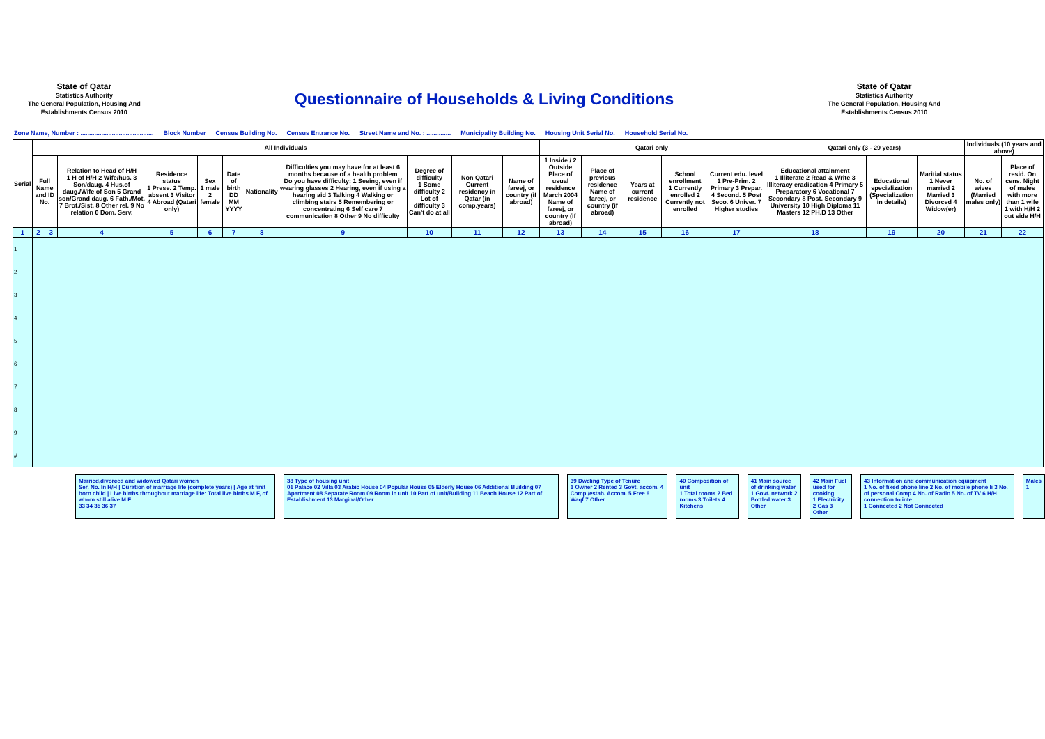State of Qatar
Statistics Authority
The General Population, Housing And
Establishments Census 2010
Questionnaire of Households & Living Conditions
State of Qatar
Statistics Authority
The General Population, Housing And
Establishments Census 2010
Zone Name, Number : .......................................... Block Number Census Building No. Census Entrance No. Street Name and No. : .............. Municipality Building No. Housing Unit Serial No. Household Serial No.
| Serial | All Individuals | | | | | | | | | | | Qatari only | | | | | Qatari only (3 - 29 years) | | | Individuals (10 years and above) | |
| --- | --- | --- | --- | --- | --- | --- | --- | --- | --- | --- | --- | --- | --- | --- | --- | --- | --- | --- | --- | --- | --- |
| | Full Name and ID No. | | Relation to Head of H/H 1 H of H/H 2 Wife/hus. 3 Son/daug. 4 Hus.of daug./Wife of Son 5 Grand son/Grand daug. 6 Fath./Mot. 7 Brot./Sist. 8 Other rel. 9 No relation 0 Dom. Serv. | Residence status 1 Prese. 2 Temp. absent 3 Visitor 4 Abroad (Qatari only) | Sex 1 male 2 female | Date of birth DD MM YYYY | Nationality | Difficulties you may have for at least 6 months because of a health problem Do you have difficulty: 1 Seeing, even if wearing glasses 2 Hearing, even if using a hearing aid 3 Talking 4 Walking or climbing stairs 5 Remembering or concentrating 6 Self care 7 communication 8 Other 9 No difficulty | Degree of difficulty 1 Some difficulty 2 Lot of difficulty 3 Can't do at all | Non Qatari Current residency in Qatar (in comp.years) | Name of fareej, or country (if abroad) | 1 Inside / 2 Outside Place of usual residence March 2004 Name of fareej, or country (if abroad) | Place of previous residence Name of fareej, or country (if abroad) | Years at current residence | School enrollment 1 Currently enrolled 2 Currently not enrolled | Current edu. level 1 Pre-Prim. 2 Primary 3 Prepar. 4 Second. 5 Post Seco. 6 Univer. 7 Higher studies | Educational attainment 1 Illiterate 2 Read & Write 3 Illiteracy eradication 4 Primary 5 Preparatory 6 Vocational 7 Secondary 8 Post. Secondary 9 University 10 High Diploma 11 Masters 12 PH.D 13 Other | Educational specialization (Specialization in details) | Maritial status 1 Never married 2 Married 3 Divorced 4 Widow(er) | No. of wives (Married males only) | Place of resid. On cens. Night of males with more than 1 wife 1 with H/H 2 out side H/H |
| 1 | 2 | 3 | 4 | 5 | 6 | 7 | 8 | 9 | 10 | 11 | 12 | 13 | 14 | 15 | 16 | 17 | 18 | 19 | 20 | 21 | 22 |
| 1 | | | | | | | | | | | | | | | | | | | | | |
| 2 | | | | | | | | | | | | | | | | | | | | | |
| 3 | | | | | | | | | | | | | | | | | | | | | |
| 4 | | | | | | | | | | | | | | | | | | | | | |
| 5 | | | | | | | | | | | | | | | | | | | | | |
| 6 | | | | | | | | | | | | | | | | | | | | | |
| 7 | | | | | | | | | | | | | | | | | | | | | |
| 8 | | | | | | | | | | | | | | | | | | | | | |
| 9 | | | | | | | | | | | | | | | | | | | | | |
| # | | | | | | | | | | | | | | | | | | | | | |
Married,divorced and widowed Qatari women
Ser. No. In H/H | Duration of marriage life (complete years) | Age at first born child | Live births throughout marriage life: Total live births M F, of whom still alive M F
33 34 35 36 37
38 Type of housing unit
01 Palace 02 Villa 03 Arabic House 04 Popular House 05 Elderly House 06 Additional Building 07 Apartment 08 Separate Room 09 Room in unit 10 Part of unit/Building 11 Beach House 12 Part of Establishment 13 Marginal/Other
39 Dweling Type of Tenure
1 Owner 2 Rented 3 Govt. accom. 4 Comp./estab. Accom. 5 Free 6 Waqf 7 Other
40 Composition of unit
1 Total rooms 2 Bed rooms 3 Toilets 4 Kitchens
41 Main source of drinking water
1 Govt. network 2 Bottled water 3 Other
42 Main Fuel used for cooking
1 Electricity 2 Gas 3 Other
43 Information and communication equipment
1 No. of fixed phone line 2 No. of mobile phone li 3 No. of personal Comp 4 No. of Radio 5 No. of TV 6 H/H connection to inte
1 Connected 2 Not Connected
Males
1